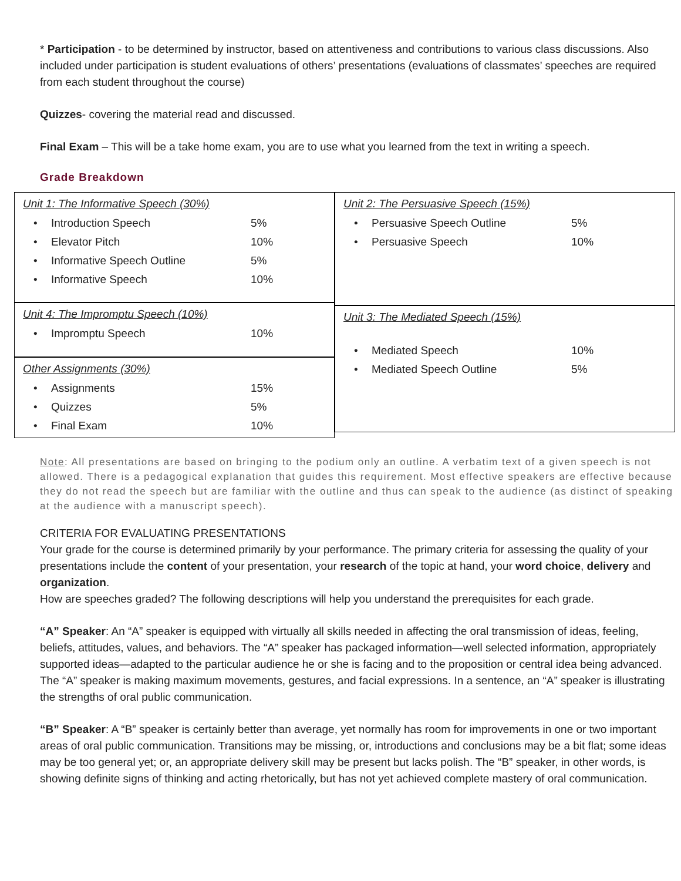* Participation - to be determined by instructor, based on attentiveness and contributions to various class discussions. Also included under participation is student evaluations of others’ presentations (evaluations of classmates’ speeches are required from each student throughout the course)
Quizzes- covering the material read and discussed.
Final Exam – This will be a take home exam, you are to use what you learned from the text in writing a speech.
Grade Breakdown
Unit 1: The Informative Speech (30%)
| • | Introduction Speech | 5% |
| • | Elevator Pitch | 10% |
| • | Informative Speech Outline | 5% |
| • | Informative Speech | 10% |
Unit 4: The Impromptu Speech (10%)
| • | Impromptu Speech | 10% |
Other Assignments (30%)
| • | Assignments | 15% |
| • | Quizzes | 5% |
| • | Final Exam | 10% |
Unit 2: The Persuasive Speech (15%)
| • | Persuasive Speech Outline | 5% |
| • | Persuasive Speech | 10% |
Unit 3: The Mediated Speech (15%)
| • | Mediated Speech | 10% |
| • | Mediated Speech Outline | 5% |
Note: All presentations are based on bringing to the podium only an outline. A verbatim text of a given speech is not allowed. There is a pedagogical explanation that guides this requirement. Most effective speakers are effective because they do not read the speech but are familiar with the outline and thus can speak to the audience (as distinct of speaking at the audience with a manuscript speech).
CRITERIA FOR EVALUATING PRESENTATIONS
Your grade for the course is determined primarily by your performance. The primary criteria for assessing the quality of your presentations include the content of your presentation, your research of the topic at hand, your word choice, delivery and organization.
How are speeches graded? The following descriptions will help you understand the prerequisites for each grade.
“A” Speaker: An “A” speaker is equipped with virtually all skills needed in affecting the oral transmission of ideas, feeling, beliefs, attitudes, values, and behaviors. The “A” speaker has packaged information—well selected information, appropriately supported ideas—adapted to the particular audience he or she is facing and to the proposition or central idea being advanced. The “A” speaker is making maximum movements, gestures, and facial expressions. In a sentence, an “A” speaker is illustrating the strengths of oral public communication.
“B” Speaker: A “B” speaker is certainly better than average, yet normally has room for improvements in one or two important areas of oral public communication. Transitions may be missing, or, introductions and conclusions may be a bit flat; some ideas may be too general yet; or, an appropriate delivery skill may be present but lacks polish. The “B” speaker, in other words, is showing definite signs of thinking and acting rhetorically, but has not yet achieved complete mastery of oral communication.